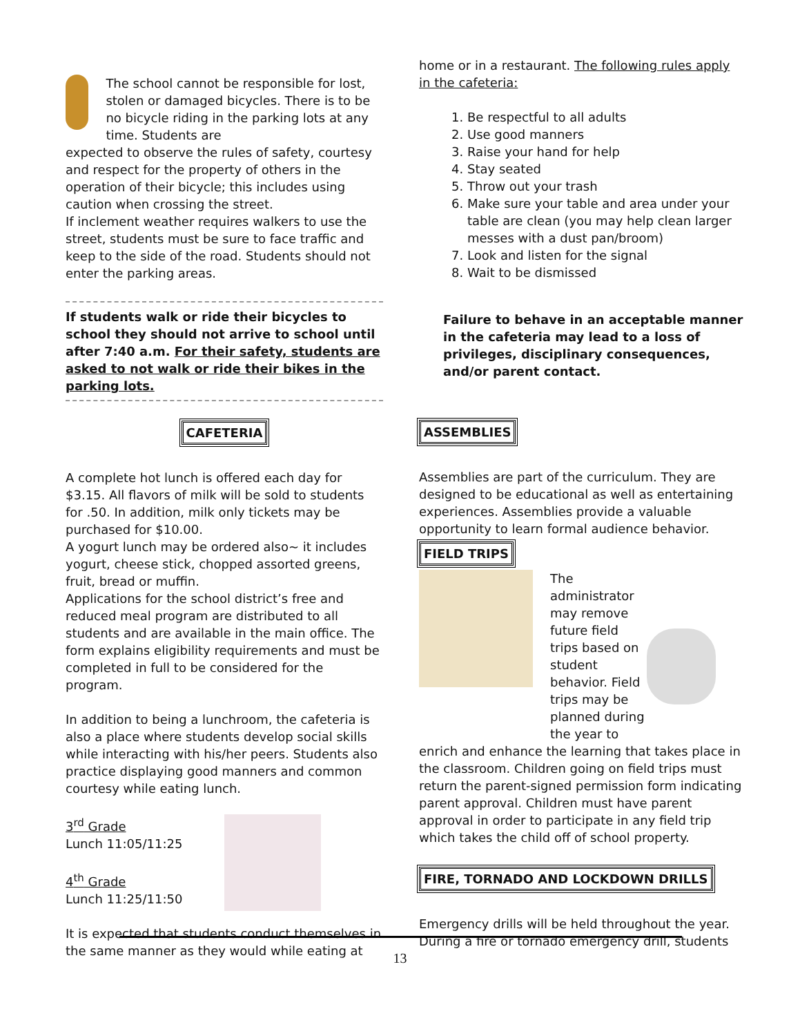The school cannot be responsible for lost, stolen or damaged bicycles. There is to be no bicycle riding in the parking lots at any time. Students are
expected to observe the rules of safety, courtesy and respect for the property of others in the operation of their bicycle; this includes using caution when crossing the street.
If inclement weather requires walkers to use the street, students must be sure to face traffic and keep to the side of the road. Students should not enter the parking areas.
If students walk or ride their bicycles to school they should not arrive to school until after 7:40 a.m. For their safety, students are asked to not walk or ride their bikes in the parking lots.
CAFETERIA
A complete hot lunch is offered each day for $3.15. All flavors of milk will be sold to students for .50. In addition, milk only tickets may be purchased for $10.00.
A yogurt lunch may be ordered also~ it includes yogurt, cheese stick, chopped assorted greens, fruit, bread or muffin.
Applications for the school district’s free and reduced meal program are distributed to all students and are available in the main office. The form explains eligibility requirements and must be completed in full to be considered for the program.
In addition to being a lunchroom, the cafeteria is also a place where students develop social skills while interacting with his/her peers. Students also practice displaying good manners and common courtesy while eating lunch.
3<sup>rd</sup> Grade
Lunch 11:05/11:25
4<sup>th</sup> Grade
Lunch 11:25/11:50
It is expected that students conduct themselves in the same manner as they would while eating at
home or in a restaurant. The following rules apply in the cafeteria:
1. Be respectful to all adults
2. Use good manners
3. Raise your hand for help
4. Stay seated
5. Throw out your trash
6. Make sure your table and area under your table are clean (you may help clean larger messes with a dust pan/broom)
7. Look and listen for the signal
8. Wait to be dismissed
Failure to behave in an acceptable manner in the cafeteria may lead to a loss of privileges, disciplinary consequences, and/or parent contact.
ASSEMBLIES
Assemblies are part of the curriculum. They are designed to be educational as well as entertaining experiences. Assemblies provide a valuable opportunity to learn formal audience behavior.
FIELD TRIPS
The administrator may remove future field trips based on student behavior. Field trips may be planned during the year to
enrich and enhance the learning that takes place in the classroom. Children going on field trips must return the parent-signed permission form indicating parent approval. Children must have parent approval in order to participate in any field trip which takes the child off of school property.
FIRE, TORNADO AND LOCKDOWN DRILLS
Emergency drills will be held throughout the year. During a fire or tornado emergency drill, students
13